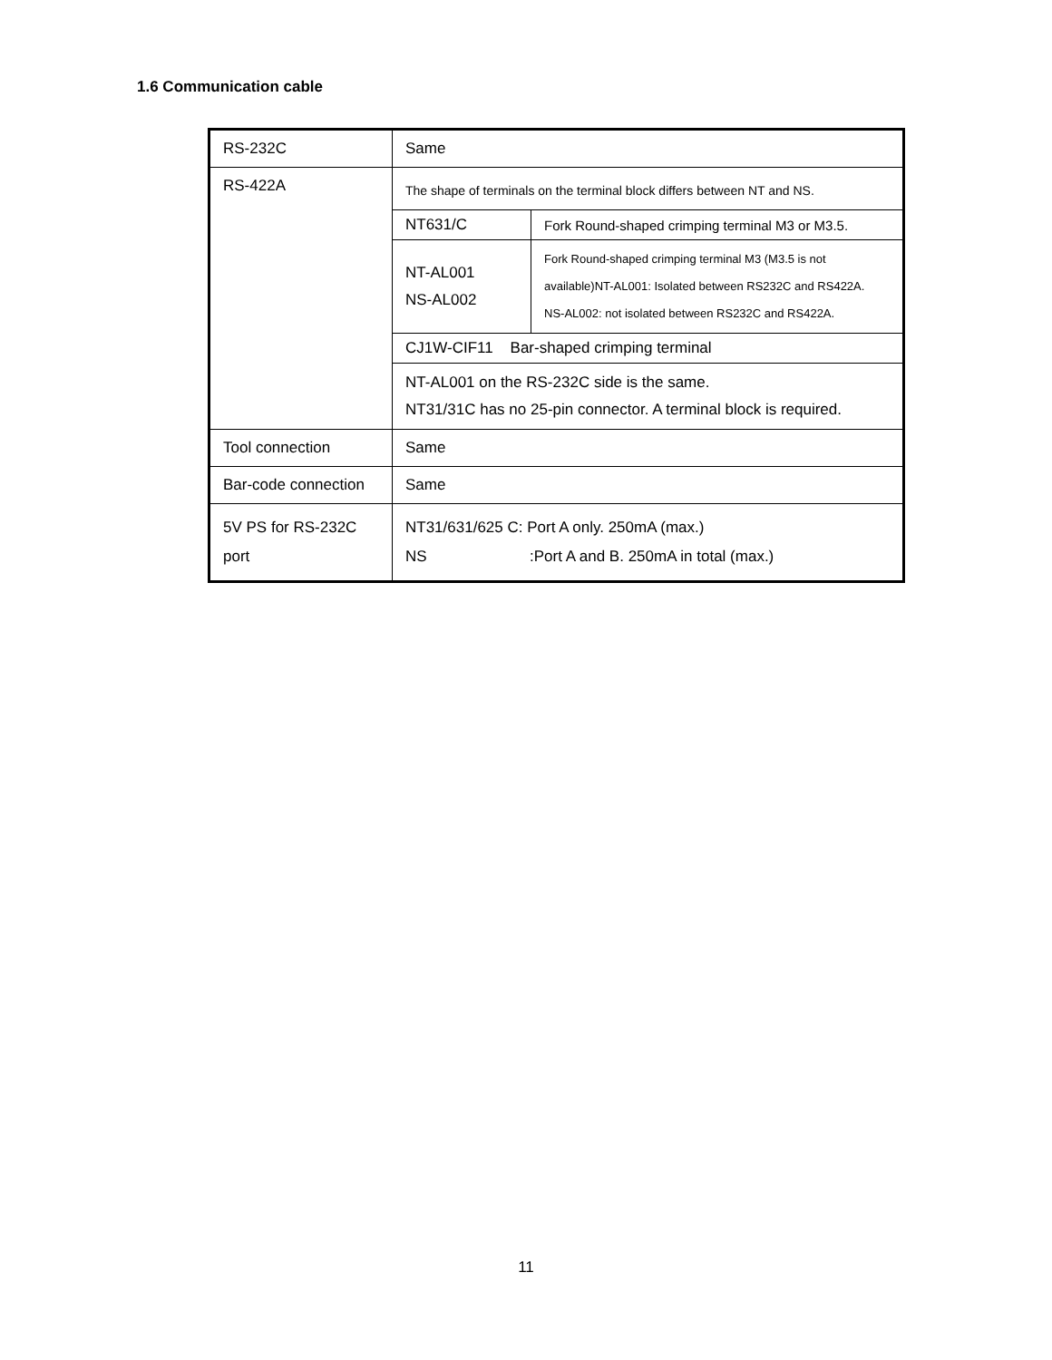1.6 Communication cable
| RS-232C | Same |
| RS-422A | The shape of terminals on the terminal block differs between NT and NS. / NT631/C / Fork Round-shaped crimping terminal M3 or M3.5. / / NT-AL001 NS-AL002 / Fork Round-shaped crimping terminal M3 (M3.5 is not available)NT-AL001: Isolated between RS232C and RS422A. NS-AL002: not isolated between RS232C and RS422A. / / CJ1W-CIF11 Bar-shaped crimping terminal / / / NT-AL001 on the RS-232C side is the same. NT31/31C has no 25-pin connector. A terminal block is required. / / |
| Tool connection | Same |
| Bar-code connection | Same |
| 5V PS for RS-232C port | NT31/631/625 C: Port A only. 250mA (max.) NS :Port A and B. 250mA in total (max.) |
11